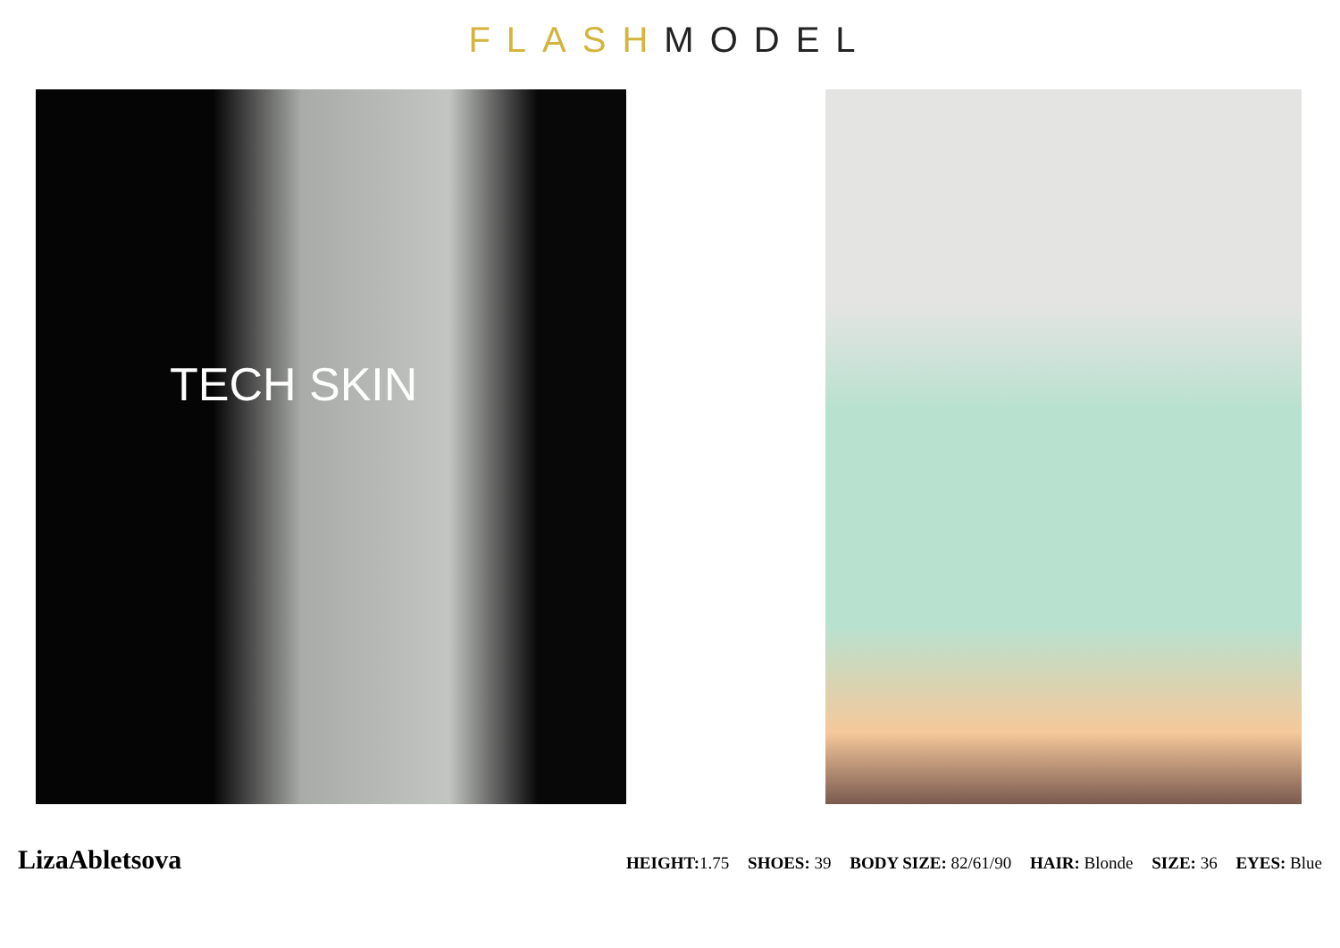FLASH MODEL
TECH SKIN
LizaAbletsova
HEIGHT: 1.75 SHOES: 39 BODY SIZE: 82/61/90 HAIR: Blonde SIZE: 36 EYES: Blue